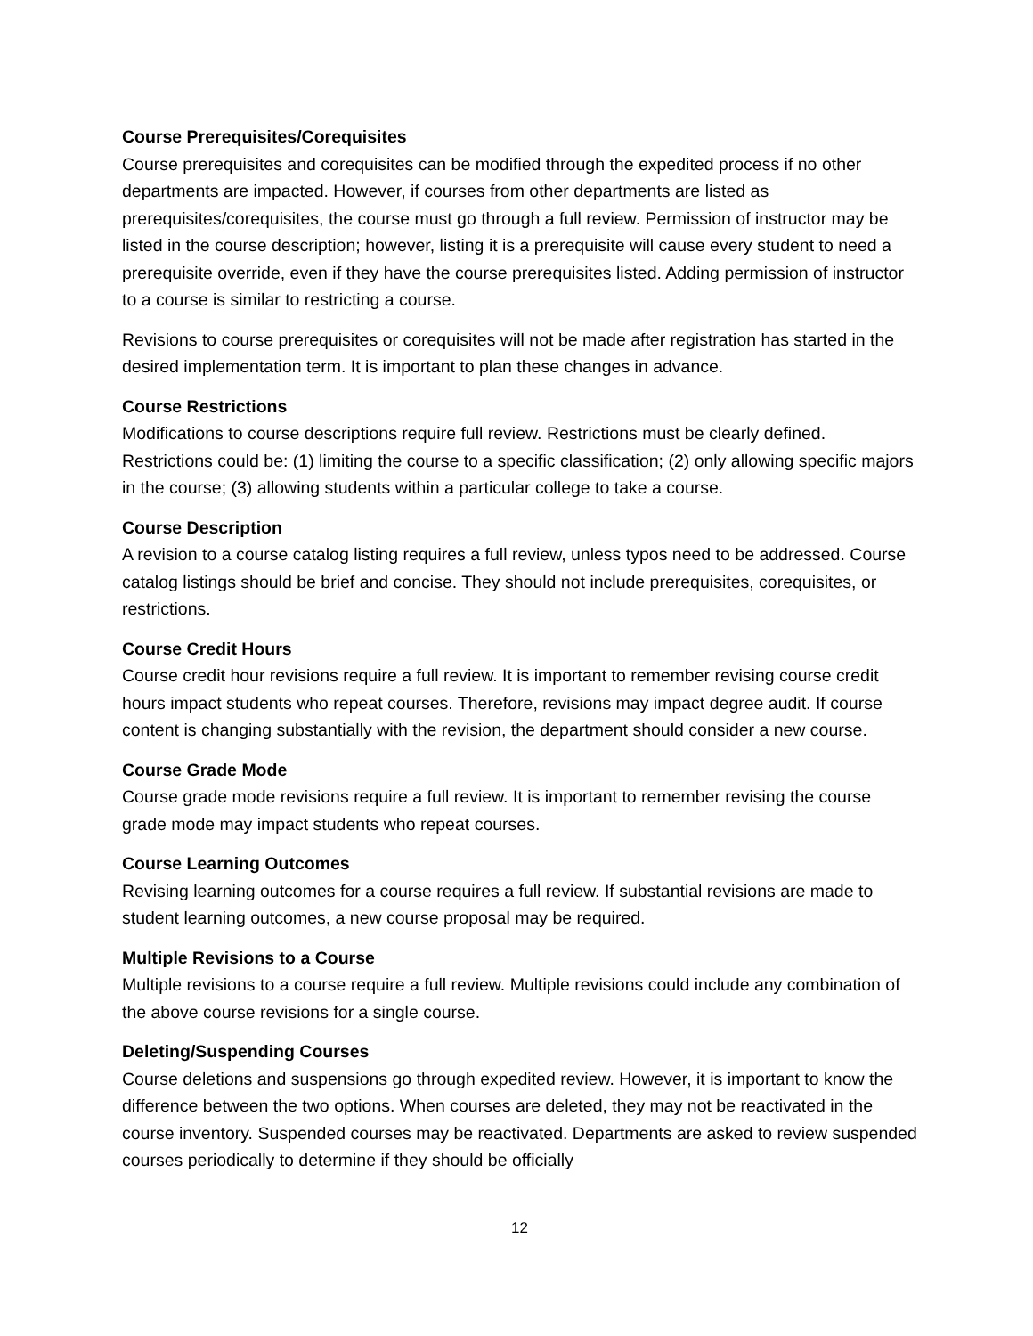Course Prerequisites/Corequisites
Course prerequisites and corequisites can be modified through the expedited process if no other departments are impacted. However, if courses from other departments are listed as prerequisites/corequisites, the course must go through a full review. Permission of instructor may be listed in the course description; however, listing it is a prerequisite will cause every student to need a prerequisite override, even if they have the course prerequisites listed. Adding permission of instructor to a course is similar to restricting a course.
Revisions to course prerequisites or corequisites will not be made after registration has started in the desired implementation term. It is important to plan these changes in advance.
Course Restrictions
Modifications to course descriptions require full review. Restrictions must be clearly defined. Restrictions could be: (1) limiting the course to a specific classification; (2) only allowing specific majors in the course; (3) allowing students within a particular college to take a course.
Course Description
A revision to a course catalog listing requires a full review, unless typos need to be addressed. Course catalog listings should be brief and concise. They should not include prerequisites, corequisites, or restrictions.
Course Credit Hours
Course credit hour revisions require a full review. It is important to remember revising course credit hours impact students who repeat courses. Therefore, revisions may impact degree audit. If course content is changing substantially with the revision, the department should consider a new course.
Course Grade Mode
Course grade mode revisions require a full review. It is important to remember revising the course grade mode may impact students who repeat courses.
Course Learning Outcomes
Revising learning outcomes for a course requires a full review. If substantial revisions are made to student learning outcomes, a new course proposal may be required.
Multiple Revisions to a Course
Multiple revisions to a course require a full review. Multiple revisions could include any combination of the above course revisions for a single course.
Deleting/Suspending Courses
Course deletions and suspensions go through expedited review. However, it is important to know the difference between the two options. When courses are deleted, they may not be reactivated in the course inventory. Suspended courses may be reactivated. Departments are asked to review suspended courses periodically to determine if they should be officially
12